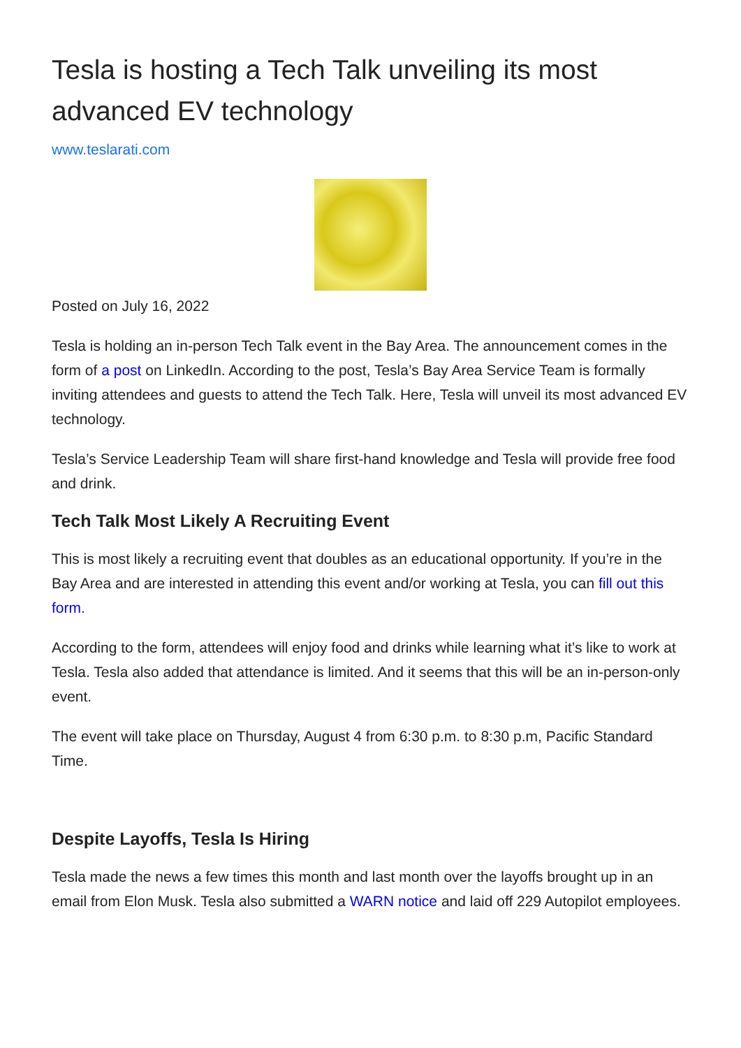Tesla is hosting a Tech Talk unveiling its most advanced EV technology
www.teslarati.com
Posted on July 16, 2022
Tesla is holding an in-person Tech Talk event in the Bay Area. The announcement comes in the form of a post on LinkedIn. According to the post, Tesla’s Bay Area Service Team is formally inviting attendees and guests to attend the Tech Talk. Here, Tesla will unveil its most advanced EV technology.
Tesla’s Service Leadership Team will share first-hand knowledge and Tesla will provide free food and drink.
Tech Talk Most Likely A Recruiting Event
This is most likely a recruiting event that doubles as an educational opportunity. If you’re in the Bay Area and are interested in attending this event and/or working at Tesla, you can fill out this form.
According to the form, attendees will enjoy food and drinks while learning what it’s like to work at Tesla. Tesla also added that attendance is limited. And it seems that this will be an in-person-only event.
The event will take place on Thursday, August 4 from 6:30 p.m. to 8:30 p.m, Pacific Standard Time.
Despite Layoffs, Tesla Is Hiring
Tesla made the news a few times this month and last month over the layoffs brought up in an email from Elon Musk. Tesla also submitted a WARN notice and laid off 229 Autopilot employees.